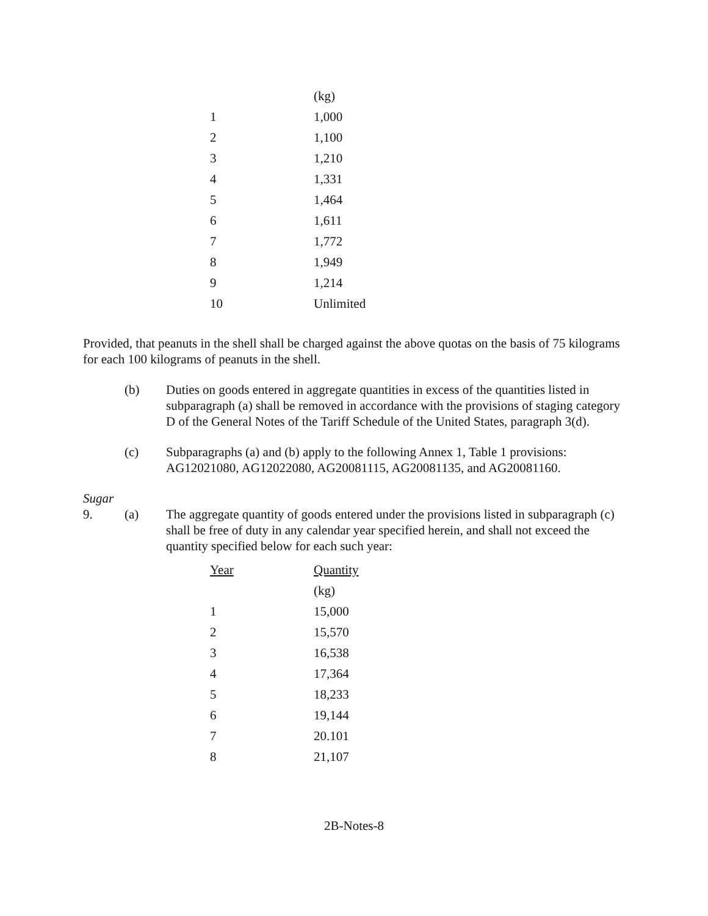| | (kg) |
| 1 | 1,000 |
| 2 | 1,100 |
| 3 | 1,210 |
| 4 | 1,331 |
| 5 | 1,464 |
| 6 | 1,611 |
| 7 | 1,772 |
| 8 | 1,949 |
| 9 | 1,214 |
| 10 | Unlimited |
Provided, that peanuts in the shell shall be charged against the above quotas on the basis of 75 kilograms for each 100 kilograms of peanuts in the shell.
(b) Duties on goods entered in aggregate quantities in excess of the quantities listed in subparagraph (a) shall be removed in accordance with the provisions of staging category D of the General Notes of the Tariff Schedule of the United States, paragraph 3(d).
(c) Subparagraphs (a) and (b) apply to the following Annex 1, Table 1 provisions: AG12021080, AG12022080, AG20081115, AG20081135, and AG20081160.
Sugar
9. (a) The aggregate quantity of goods entered under the provisions listed in subparagraph (c) shall be free of duty in any calendar year specified herein, and shall not exceed the quantity specified below for each such year:
| Year | Quantity |
| --- | --- |
| | (kg) |
| 1 | 15,000 |
| 2 | 15,570 |
| 3 | 16,538 |
| 4 | 17,364 |
| 5 | 18,233 |
| 6 | 19,144 |
| 7 | 20.101 |
| 8 | 21,107 |
2B-Notes-8